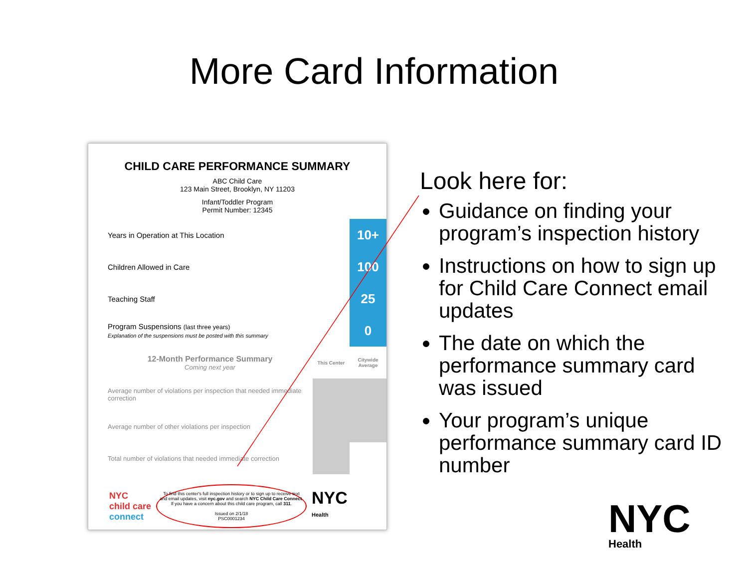More Card Information
CHILD CARE PERFORMANCE SUMMARY
ABC Child Care
123 Main Street, Brooklyn, NY 11203
Infant/Toddler Program
Permit Number: 12345
| Years in Operation at This Location | | 10+ |
| Children Allowed in Care | | 100 |
| Teaching Staff | | 25 |
| Program Suspensions (last three years) Explanation of the suspensions must be posted with this summary | | 0 |
| 12-Month Performance Summary Coming next year | This Center | Citywide Average |
| Average number of violations per inspection that needed immediate correction | | |
| Average number of other violations per inspection | | |
| Total number of violations that needed immediate correction | | |
NYC
child care
connect
To find this center's full inspection history or to sign up to receive text and email updates, visit nyc.gov and search NYC Child Care Connect. If you have a concern about this child care program, call 311.
Issued on 2/1/18
PSC0001234
NYC
Health
Look here for:
Guidance on finding your program’s inspection history
Instructions on how to sign up for Child Care Connect email updates
The date on which the performance summary card was issued
Your program’s unique performance summary card ID number
NYC
Health